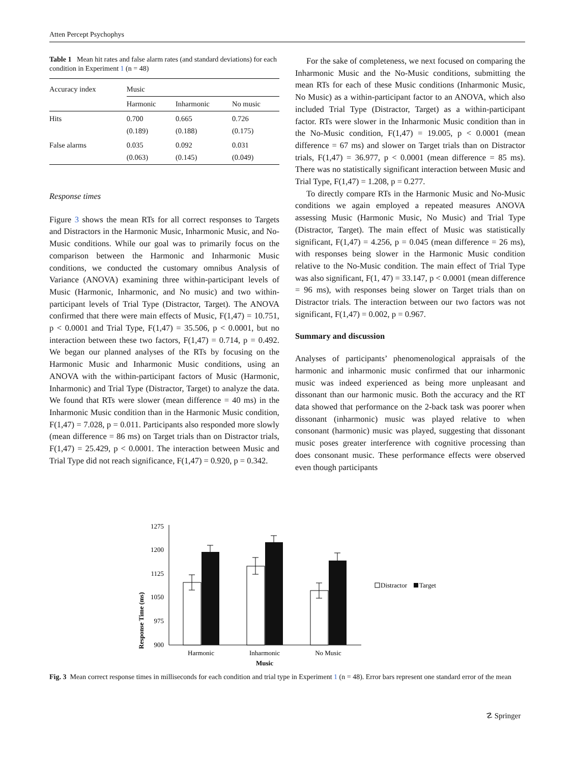Atten Percept Psychophys
Table 1 Mean hit rates and false alarm rates (and standard deviations) for each condition in Experiment 1 (n = 48)
| Accuracy index | Music | | |
| --- | --- | --- | --- |
| | Harmonic | Inharmonic | No music |
| Hits | 0.700 (0.189) | 0.665 (0.188) | 0.726 (0.175) |
| False alarms | 0.035 (0.063) | 0.092 (0.145) | 0.031 (0.049) |
Response times
Figure 3 shows the mean RTs for all correct responses to Targets and Distractors in the Harmonic Music, Inharmonic Music, and No-Music conditions. While our goal was to primarily focus on the comparison between the Harmonic and Inharmonic Music conditions, we conducted the customary omnibus Analysis of Variance (ANOVA) examining three within-participant levels of Music (Harmonic, Inharmonic, and No music) and two within-participant levels of Trial Type (Distractor, Target). The ANOVA confirmed that there were main effects of Music, F(1,47) = 10.751, p < 0.0001 and Trial Type, F(1,47) = 35.506, p < 0.0001, but no interaction between these two factors, F(1,47) = 0.714, p = 0.492. We began our planned analyses of the RTs by focusing on the Harmonic Music and Inharmonic Music conditions, using an ANOVA with the within-participant factors of Music (Harmonic, Inharmonic) and Trial Type (Distractor, Target) to analyze the data. We found that RTs were slower (mean difference = 40 ms) in the Inharmonic Music condition than in the Harmonic Music condition, F(1,47) = 7.028, p = 0.011. Participants also responded more slowly (mean difference = 86 ms) on Target trials than on Distractor trials, F(1,47) = 25.429, p < 0.0001. The interaction between Music and Trial Type did not reach significance, F(1,47) = 0.920, p = 0.342.
For the sake of completeness, we next focused on comparing the Inharmonic Music and the No-Music conditions, submitting the mean RTs for each of these Music conditions (Inharmonic Music, No Music) as a within-participant factor to an ANOVA, which also included Trial Type (Distractor, Target) as a within-participant factor. RTs were slower in the Inharmonic Music condition than in the No-Music condition, F(1,47) = 19.005, p < 0.0001 (mean difference = 67 ms) and slower on Target trials than on Distractor trials, F(1,47) = 36.977, p < 0.0001 (mean difference = 85 ms). There was no statistically significant interaction between Music and Trial Type, F(1,47) = 1.208, p = 0.277.
To directly compare RTs in the Harmonic Music and No-Music conditions we again employed a repeated measures ANOVA assessing Music (Harmonic Music, No Music) and Trial Type (Distractor, Target). The main effect of Music was statistically significant, F(1,47) = 4.256, p = 0.045 (mean difference = 26 ms), with responses being slower in the Harmonic Music condition relative to the No-Music condition. The main effect of Trial Type was also significant, F(1, 47) = 33.147, p < 0.0001 (mean difference = 96 ms), with responses being slower on Target trials than on Distractor trials. The interaction between our two factors was not significant, F(1,47) = 0.002, p = 0.967.
Summary and discussion
Analyses of participants’ phenomenological appraisals of the harmonic and inharmonic music confirmed that our inharmonic music was indeed experienced as being more unpleasant and dissonant than our harmonic music. Both the accuracy and the RT data showed that performance on the 2-back task was poorer when dissonant (inharmonic) music was played relative to when consonant (harmonic) music was played, suggesting that dissonant music poses greater interference with cognitive processing than does consonant music. These performance effects were observed even though participants
Response Time (ms)
1275
1200
1125
1050
975
900
Harmonic
Inharmonic
No Music
Music
Distractor
Target
Fig. 3 Mean correct response times in milliseconds for each condition and trial type in Experiment 1 (n = 48). Error bars represent one standard error of the mean
☡ Springer